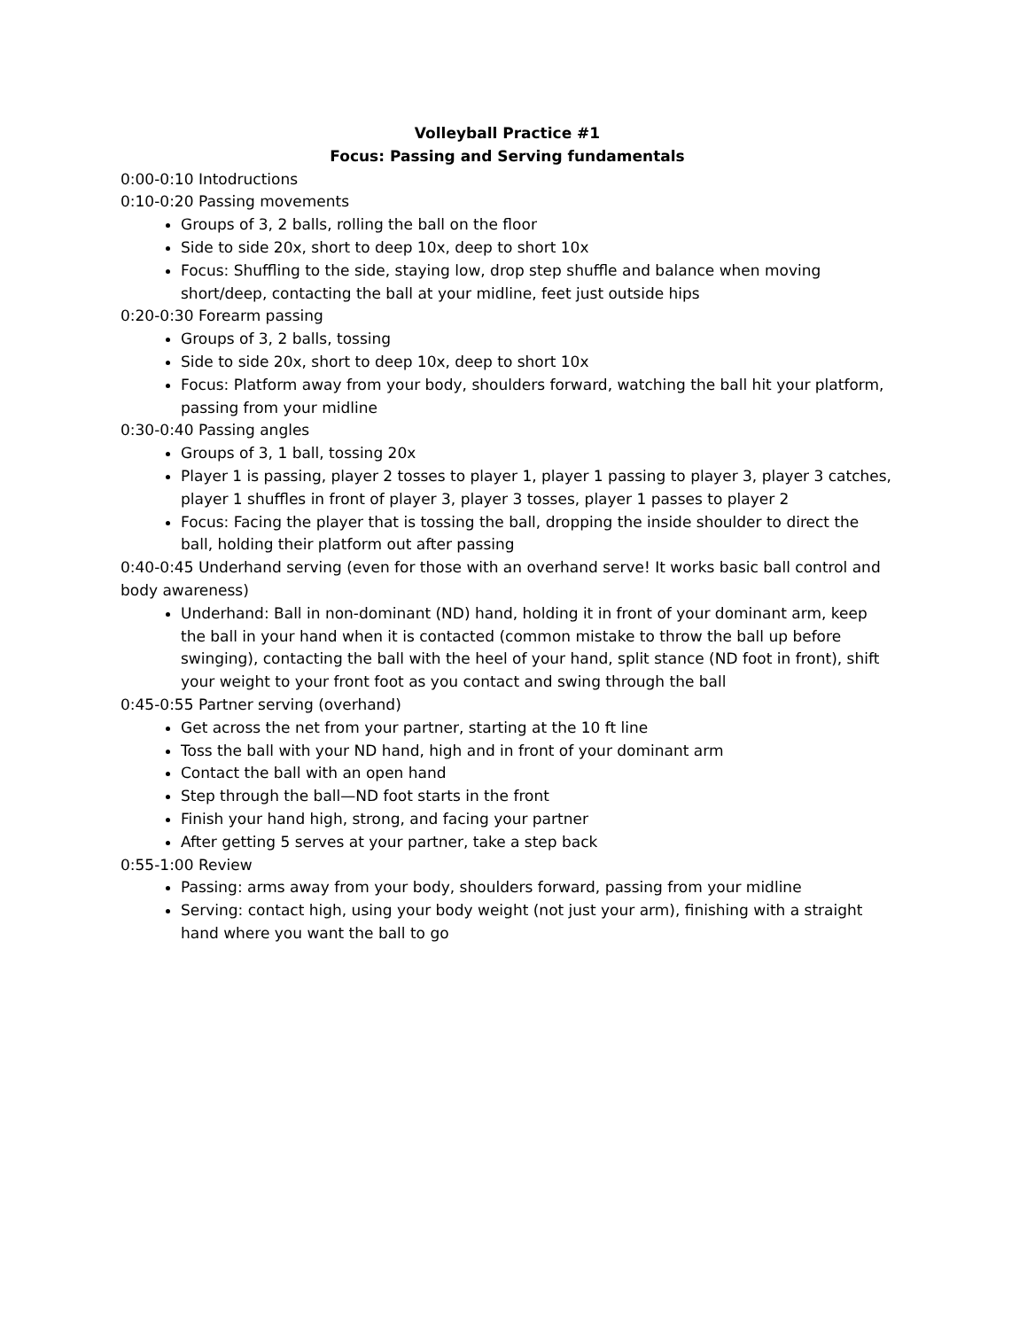Volleyball Practice #1
Focus: Passing and Serving fundamentals
0:00-0:10 Intodructions
0:10-0:20 Passing movements
Groups of 3, 2 balls, rolling the ball on the floor
Side to side 20x, short to deep 10x, deep to short 10x
Focus: Shuffling to the side, staying low, drop step shuffle and balance when moving short/deep, contacting the ball at your midline, feet just outside hips
0:20-0:30 Forearm passing
Groups of 3, 2 balls, tossing
Side to side 20x, short to deep 10x, deep to short 10x
Focus: Platform away from your body, shoulders forward, watching the ball hit your platform, passing from your midline
0:30-0:40 Passing angles
Groups of 3, 1 ball, tossing 20x
Player 1 is passing, player 2 tosses to player 1, player 1 passing to player 3, player 3 catches, player 1 shuffles in front of player 3, player 3 tosses, player 1 passes to player 2
Focus: Facing the player that is tossing the ball, dropping the inside shoulder to direct the ball, holding their platform out after passing
0:40-0:45 Underhand serving (even for those with an overhand serve! It works basic ball control and body awareness)
Underhand: Ball in non-dominant (ND) hand, holding it in front of your dominant arm, keep the ball in your hand when it is contacted (common mistake to throw the ball up before swinging), contacting the ball with the heel of your hand, split stance (ND foot in front), shift your weight to your front foot as you contact and swing through the ball
0:45-0:55 Partner serving (overhand)
Get across the net from your partner, starting at the 10 ft line
Toss the ball with your ND hand, high and in front of your dominant arm
Contact the ball with an open hand
Step through the ball—ND foot starts in the front
Finish your hand high, strong, and facing your partner
After getting 5 serves at your partner, take a step back
0:55-1:00 Review
Passing: arms away from your body, shoulders forward, passing from your midline
Serving: contact high, using your body weight (not just your arm), finishing with a straight hand where you want the ball to go